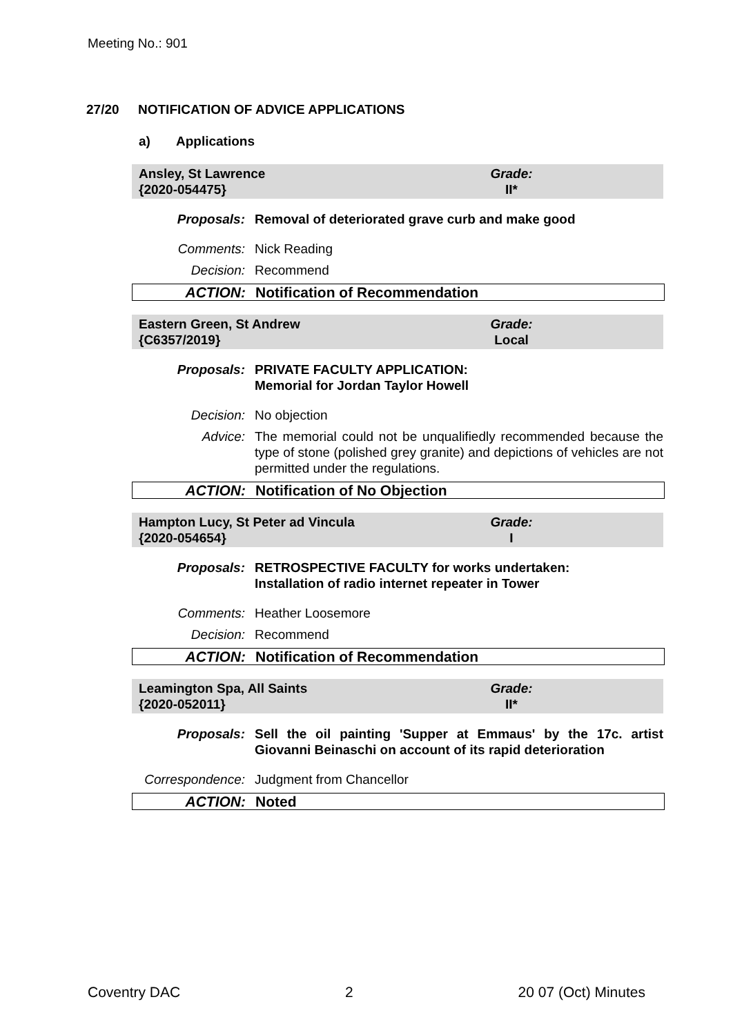Meeting No.: 901
27/20 NOTIFICATION OF ADVICE APPLICATIONS
a) Applications
Ansley, St Lawrence
{2020-054475}
Grade:
II*
Proposals: Removal of deteriorated grave curb and make good
Comments: Nick Reading
Decision: Recommend
ACTION: Notification of Recommendation
Eastern Green, St Andrew
{C6357/2019}
Grade:
Local
Proposals: PRIVATE FACULTY APPLICATION:
Memorial for Jordan Taylor Howell
Decision: No objection
Advice: The memorial could not be unqualifiedly recommended because the type of stone (polished grey granite) and depictions of vehicles are not permitted under the regulations.
ACTION: Notification of No Objection
Hampton Lucy, St Peter ad Vincula
{2020-054654}
Grade:
I
Proposals: RETROSPECTIVE FACULTY for works undertaken:
Installation of radio internet repeater in Tower
Comments: Heather Loosemore
Decision: Recommend
ACTION: Notification of Recommendation
Leamington Spa, All Saints
{2020-052011}
Grade:
II*
Proposals: Sell the oil painting 'Supper at Emmaus' by the 17c. artist Giovanni Beinaschi on account of its rapid deterioration
Correspondence:
Judgment from Chancellor
ACTION: Noted
Coventry DAC 2 20 07 (Oct) Minutes